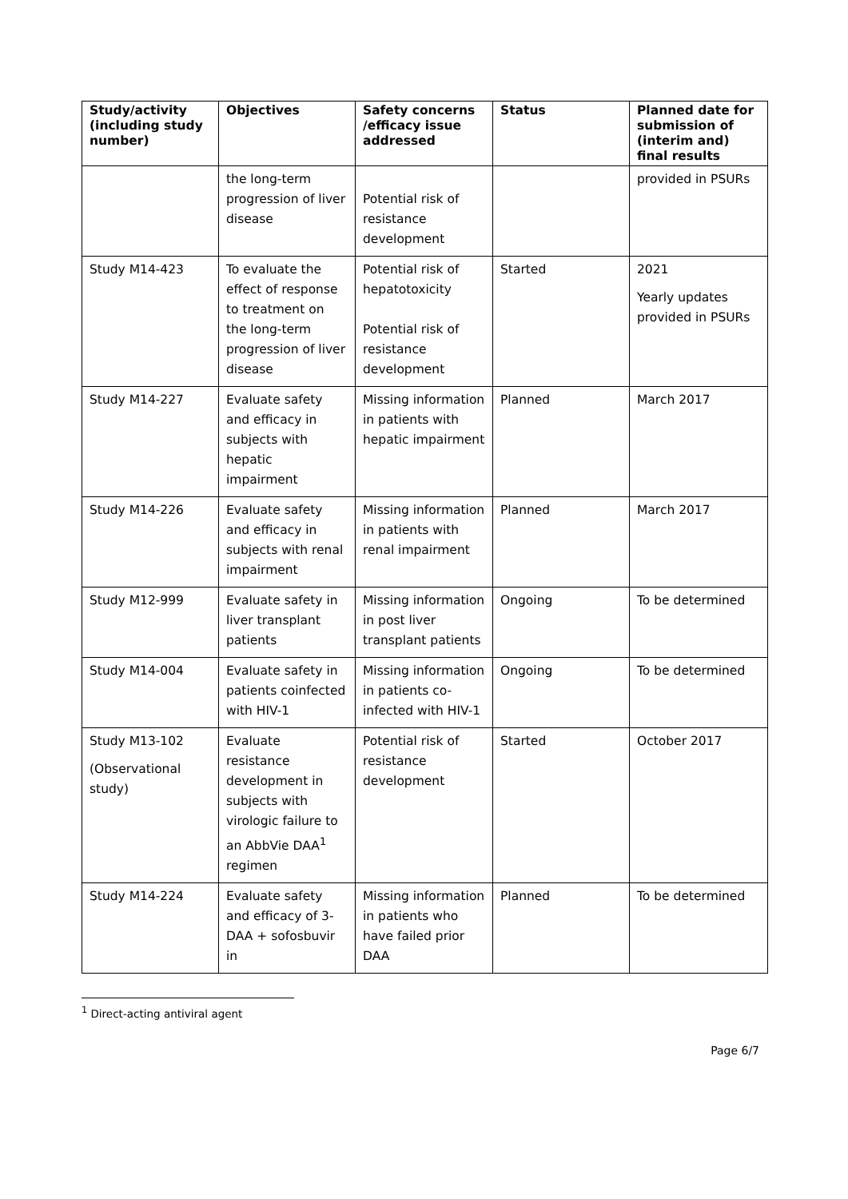| Study/activity (including study number) | Objectives | Safety concerns /efficacy issue addressed | Status | Planned date for submission of (interim and) final results |
| --- | --- | --- | --- | --- |
| | the long-term progression of liver disease | Potential risk of resistance development | | provided in PSURs |
| Study M14-423 | To evaluate the effect of response to treatment on the long-term progression of liver disease | Potential risk of hepatotoxicity Potential risk of resistance development | Started | 2021 Yearly updates provided in PSURs |
| Study M14-227 | Evaluate safety and efficacy in subjects with hepatic impairment | Missing information in patients with hepatic impairment | Planned | March 2017 |
| Study M14-226 | Evaluate safety and efficacy in subjects with renal impairment | Missing information in patients with renal impairment | Planned | March 2017 |
| Study M12-999 | Evaluate safety in liver transplant patients | Missing information in post liver transplant patients | Ongoing | To be determined |
| Study M14-004 | Evaluate safety in patients coinfected with HIV-1 | Missing information in patients co-infected with HIV-1 | Ongoing | To be determined |
| Study M13-102 (Observational study) | Evaluate resistance development in subjects with virologic failure to an AbbVie DAA<sup>1</sup> regimen | Potential risk of resistance development | Started | October 2017 |
| Study M14-224 | Evaluate safety and efficacy of 3-DAA + sofosbuvir in | Missing information in patients who have failed prior DAA | Planned | To be determined |
<sup>1</sup> Direct-acting antiviral agent
Page 6/7